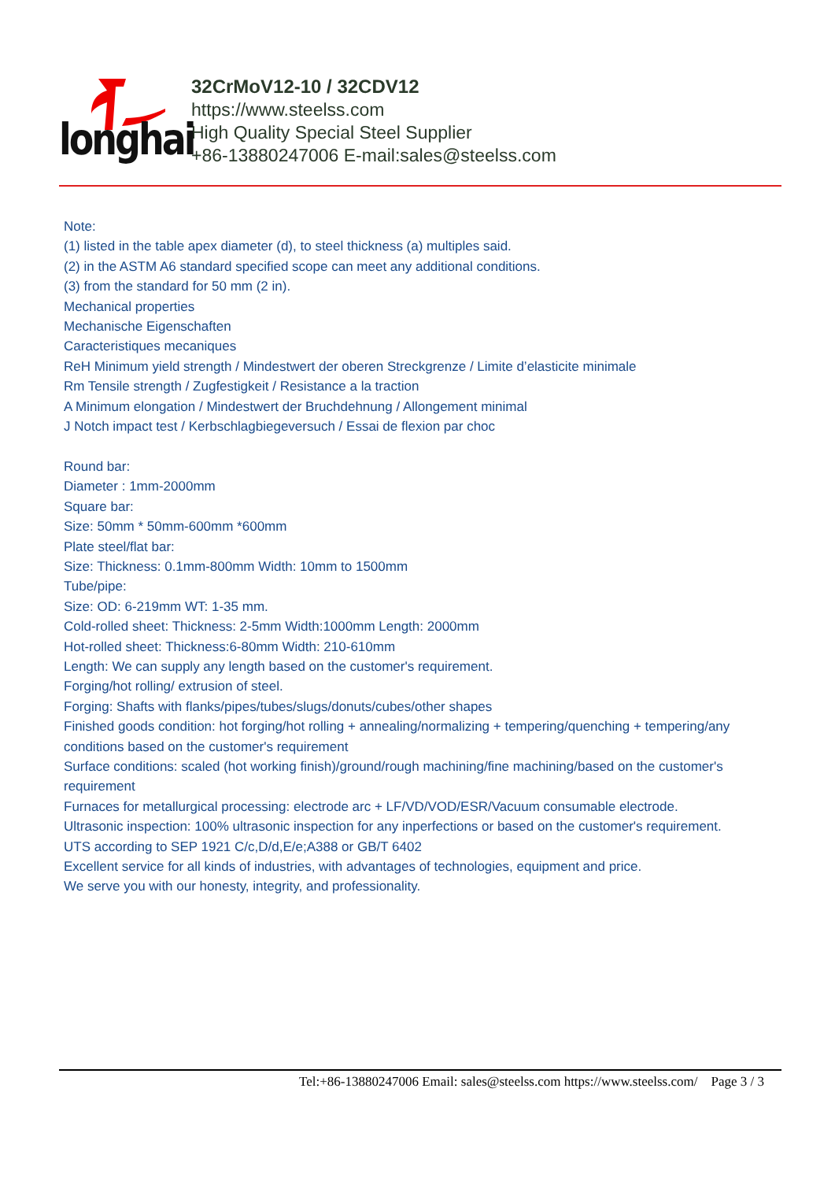longhai
32CrMoV12-10 / 32CDV12
https://www.steelss.com
High Quality Special Steel Supplier
+86-13880247006 E-mail:sales@steelss.com
Note:
(1) listed in the table apex diameter (d), to steel thickness (a) multiples said.
(2) in the ASTM A6 standard specified scope can meet any additional conditions.
(3) from the standard for 50 mm (2 in).
Mechanical properties
Mechanische Eigenschaften
Caracteristiques mecaniques
ReH Minimum yield strength / Mindestwert der oberen Streckgrenze / Limite d’elasticite minimale
Rm Tensile strength / Zugfestigkeit / Resistance a la traction
A Minimum elongation / Mindestwert der Bruchdehnung / Allongement minimal
J Notch impact test / Kerbschlagbiegeversuch / Essai de flexion par choc
Round bar:
Diameter : 1mm-2000mm
Square bar:
Size: 50mm * 50mm-600mm *600mm
Plate steel/flat bar:
Size: Thickness: 0.1mm-800mm Width: 10mm to 1500mm
Tube/pipe:
Size: OD: 6-219mm WT: 1-35 mm.
Cold-rolled sheet: Thickness: 2-5mm Width:1000mm Length: 2000mm
Hot-rolled sheet: Thickness:6-80mm Width: 210-610mm
Length: We can supply any length based on the customer's requirement.
Forging/hot rolling/ extrusion of steel.
Forging: Shafts with flanks/pipes/tubes/slugs/donuts/cubes/other shapes
Finished goods condition: hot forging/hot rolling + annealing/normalizing + tempering/quenching + tempering/any conditions based on the customer's requirement
Surface conditions: scaled (hot working finish)/ground/rough machining/fine machining/based on the customer's requirement
Furnaces for metallurgical processing: electrode arc + LF/VD/VOD/ESR/Vacuum consumable electrode.
Ultrasonic inspection: 100% ultrasonic inspection for any inperfections or based on the customer's requirement.
UTS according to SEP 1921 C/c,D/d,E/e;A388 or GB/T 6402
Excellent service for all kinds of industries, with advantages of technologies, equipment and price.
We serve you with our honesty, integrity, and professionality.
Tel:+86-13880247006 Email: sales@steelss.com https://www.steelss.com/ Page 3 / 3